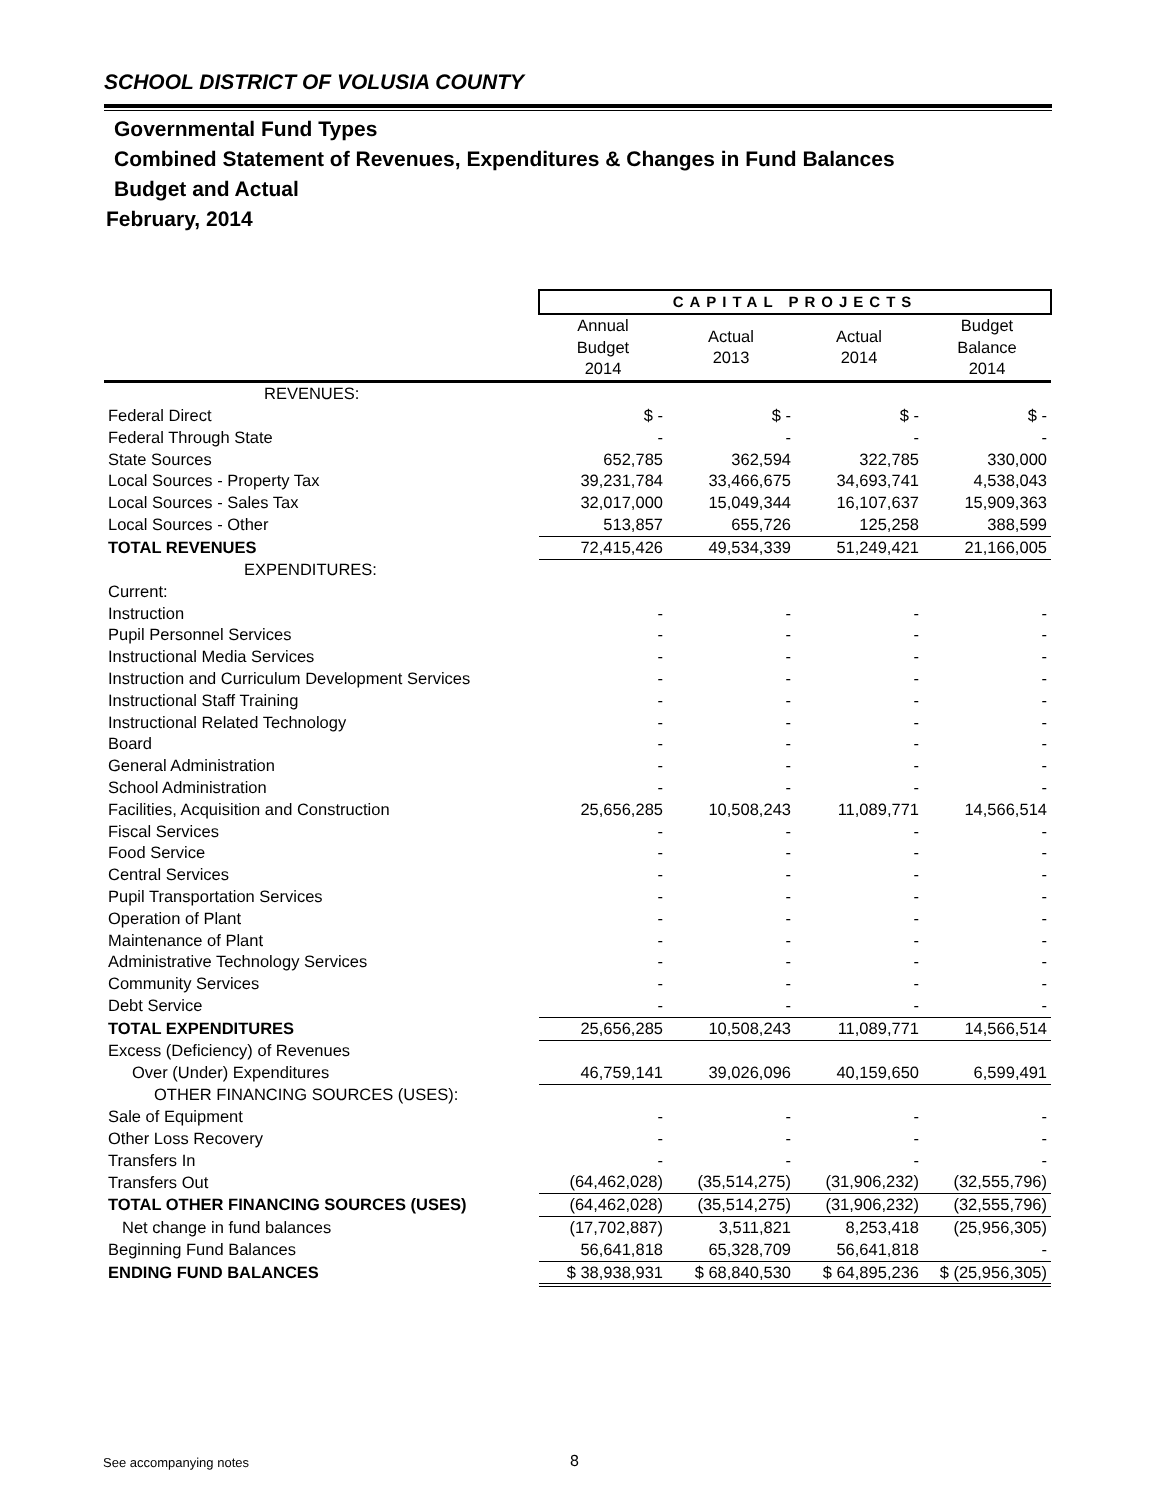SCHOOL DISTRICT OF VOLUSIA COUNTY
Governmental Fund Types
Combined Statement of Revenues, Expenditures & Changes in Fund Balances
Budget and Actual
February, 2014
| | CAPITAL PROJECTS | | | |
| --- | --- | --- | --- | --- |
| | Annual Budget 2014 | Actual 2013 | Actual 2014 | Budget Balance 2014 |
| REVENUES: | | | | |
| Federal Direct | $ - | $ - | $ - | $ - |
| Federal Through State | - | - | - | - |
| State Sources | 652,785 | 362,594 | 322,785 | 330,000 |
| Local Sources - Property Tax | 39,231,784 | 33,466,675 | 34,693,741 | 4,538,043 |
| Local Sources - Sales Tax | 32,017,000 | 15,049,344 | 16,107,637 | 15,909,363 |
| Local Sources - Other | 513,857 | 655,726 | 125,258 | 388,599 |
| TOTAL REVENUES | 72,415,426 | 49,534,339 | 51,249,421 | 21,166,005 |
| EXPENDITURES: | | | | |
| Current: | | | | |
| Instruction | - | - | - | - |
| Pupil Personnel Services | - | - | - | - |
| Instructional Media Services | - | - | - | - |
| Instruction and Curriculum Development Services | - | - | - | - |
| Instructional Staff Training | - | - | - | - |
| Instructional Related Technology | - | - | - | - |
| Board | - | - | - | - |
| General Administration | - | - | - | - |
| School Administration | - | - | - | - |
| Facilities, Acquisition and Construction | 25,656,285 | 10,508,243 | 11,089,771 | 14,566,514 |
| Fiscal Services | - | - | - | - |
| Food Service | - | - | - | - |
| Central Services | - | - | - | - |
| Pupil Transportation Services | - | - | - | - |
| Operation of Plant | - | - | - | - |
| Maintenance of Plant | - | - | - | - |
| Administrative Technology Services | - | - | - | - |
| Community Services | - | - | - | - |
| Debt Service | - | - | - | - |
| TOTAL EXPENDITURES | 25,656,285 | 10,508,243 | 11,089,771 | 14,566,514 |
| Excess (Deficiency) of Revenues | | | | |
| Over (Under) Expenditures | 46,759,141 | 39,026,096 | 40,159,650 | 6,599,491 |
| OTHER FINANCING SOURCES (USES): | | | | |
| Sale of Equipment | - | - | - | - |
| Other Loss Recovery | - | - | - | - |
| Transfers In | - | - | - | - |
| Transfers Out | (64,462,028) | (35,514,275) | (31,906,232) | (32,555,796) |
| TOTAL OTHER FINANCING SOURCES (USES) | (64,462,028) | (35,514,275) | (31,906,232) | (32,555,796) |
| Net change in fund balances | (17,702,887) | 3,511,821 | 8,253,418 | (25,956,305) |
| Beginning Fund Balances | 56,641,818 | 65,328,709 | 56,641,818 | - |
| ENDING FUND BALANCES | $ 38,938,931 | $ 68,840,530 | $ 64,895,236 | $ (25,956,305) |
See accompanying notes 8